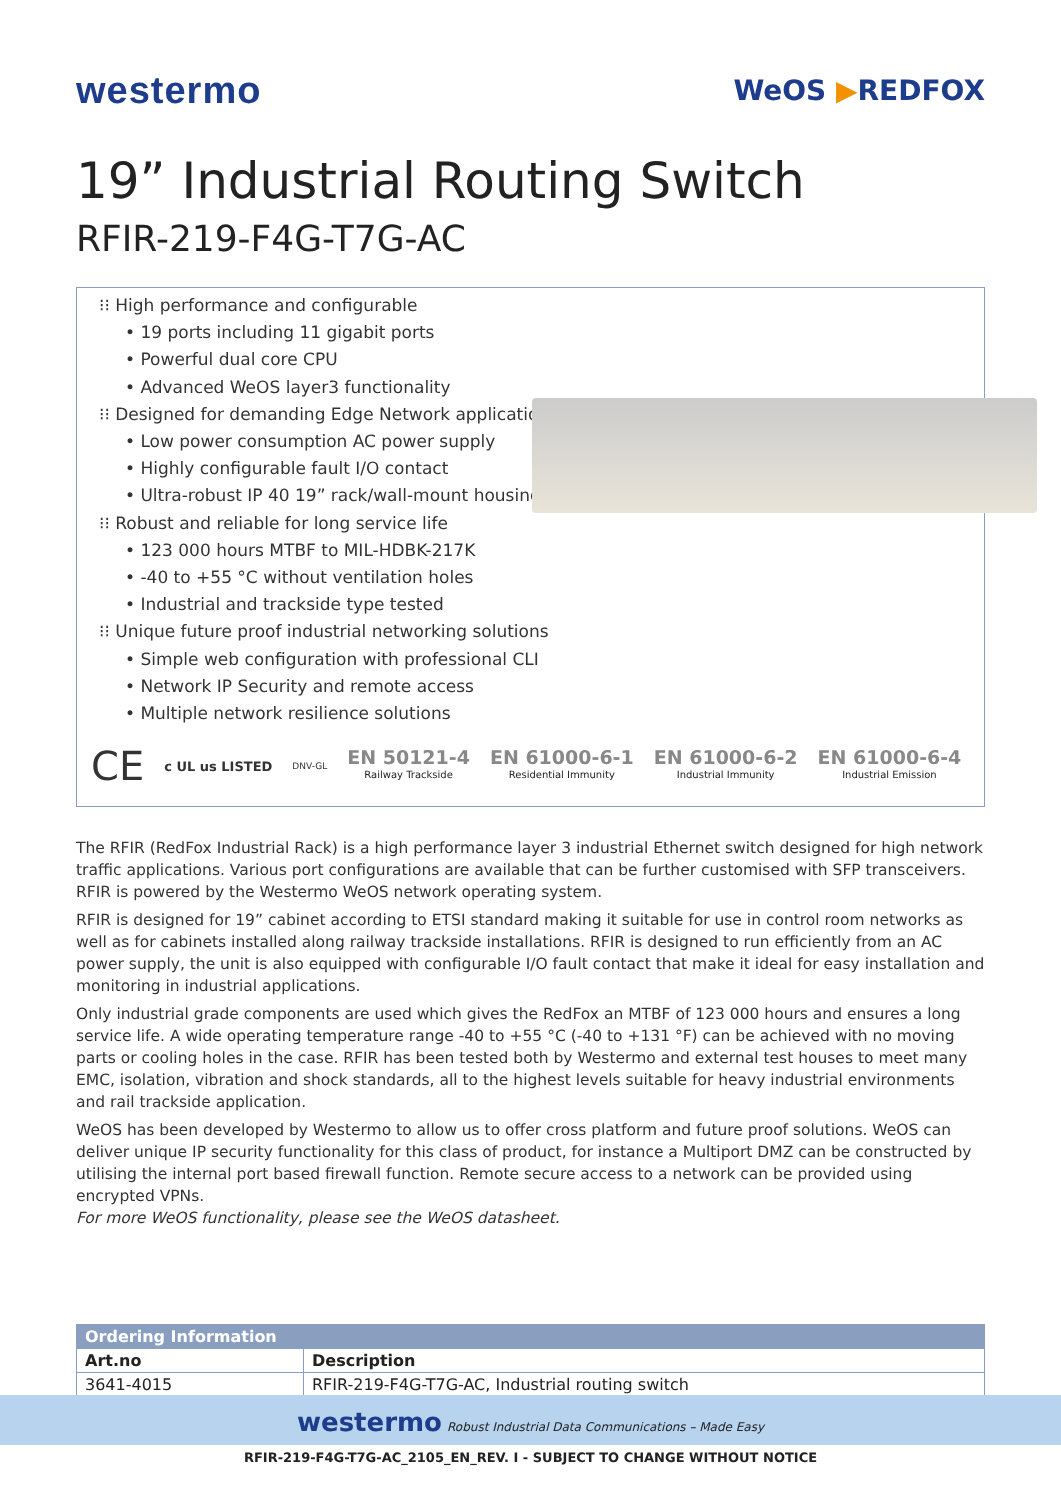westermo
WeOS ▶REDFOX
19” Industrial Routing Switch
RFIR-219-F4G-T7G-AC
⁝⁝ High performance and configurable
• 19 ports including 11 gigabit ports
• Powerful dual core CPU
• Advanced WeOS layer3 functionality
⁝⁝ Designed for demanding Edge Network applications
• Low power consumption AC power supply
• Highly configurable fault I/O contact
• Ultra-robust IP 40 19” rack/wall-mount housing
⁝⁝ Robust and reliable for long service life
• 123 000 hours MTBF to MIL-HDBK-217K
• -40 to +55 °C without ventilation holes
• Industrial and trackside type tested
⁝⁝ Unique future proof industrial networking solutions
• Simple web configuration with professional CLI
• Network IP Security and remote access
• Multiple network resilience solutions
CE c UL us LISTED DNV-GL
EN 50121-4
Railway Trackside
EN 61000-6-1
Residential Immunity
EN 61000-6-2
Industrial Immunity
EN 61000-6-4
Industrial Emission
The RFIR (RedFox Industrial Rack) is a high performance layer 3 industrial Ethernet switch designed for high network traffic applications. Various port configurations are available that can be further customised with SFP transceivers. RFIR is powered by the Westermo WeOS network operating system.
RFIR is designed for 19” cabinet according to ETSI standard making it suitable for use in control room networks as well as for cabinets installed along railway trackside installations. RFIR is designed to run efficiently from an AC power supply, the unit is also equipped with configurable I/O fault contact that make it ideal for easy installation and monitoring in industrial applications.
Only industrial grade components are used which gives the RedFox an MTBF of 123 000 hours and ensures a long service life. A wide operating temperature range -40 to +55 °C (-40 to +131 °F) can be achieved with no moving parts or cooling holes in the case. RFIR has been tested both by Westermo and external test houses to meet many EMC, isolation, vibration and shock standards, all to the highest levels suitable for heavy industrial environments and rail trackside application.
WeOS has been developed by Westermo to allow us to offer cross platform and future proof solutions. WeOS can deliver unique IP security functionality for this class of product, for instance a Multiport DMZ can be constructed by utilising the internal port based firewall function. Remote secure access to a network can be provided using encrypted VPNs.
For more WeOS functionality, please see the WeOS datasheet.
| Ordering Information | |
| --- | --- |
| Art.no | Description |
| 3641-4015 | RFIR-219-F4G-T7G-AC, Industrial routing switch |
westermo Robust Industrial Data Communications – Made Easy
RFIR-219-F4G-T7G-AC_2105_EN_REV. I - SUBJECT TO CHANGE WITHOUT NOTICE